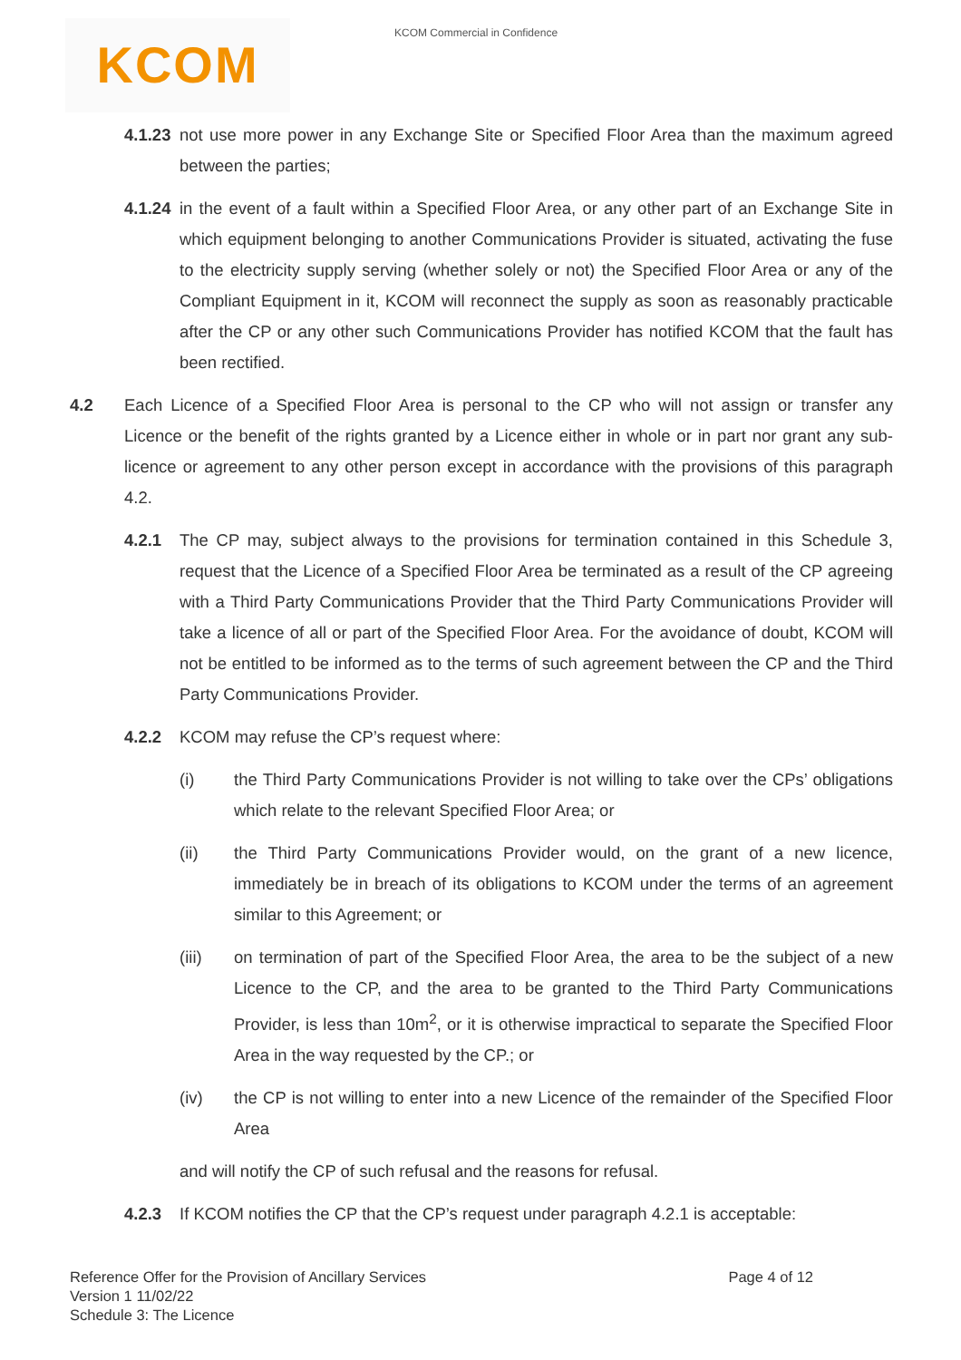KCOM
KCOM Commercial in Confidence
4.1.23 not use more power in any Exchange Site or Specified Floor Area than the maximum agreed between the parties;
4.1.24 in the event of a fault within a Specified Floor Area, or any other part of an Exchange Site in which equipment belonging to another Communications Provider is situated, activating the fuse to the electricity supply serving (whether solely or not) the Specified Floor Area or any of the Compliant Equipment in it, KCOM will reconnect the supply as soon as reasonably practicable after the CP or any other such Communications Provider has notified KCOM that the fault has been rectified.
4.2 Each Licence of a Specified Floor Area is personal to the CP who will not assign or transfer any Licence or the benefit of the rights granted by a Licence either in whole or in part nor grant any sub-licence or agreement to any other person except in accordance with the provisions of this paragraph 4.2.
4.2.1 The CP may, subject always to the provisions for termination contained in this Schedule 3, request that the Licence of a Specified Floor Area be terminated as a result of the CP agreeing with a Third Party Communications Provider that the Third Party Communications Provider will take a licence of all or part of the Specified Floor Area. For the avoidance of doubt, KCOM will not be entitled to be informed as to the terms of such agreement between the CP and the Third Party Communications Provider.
4.2.2 KCOM may refuse the CP’s request where:
(i) the Third Party Communications Provider is not willing to take over the CPs’ obligations which relate to the relevant Specified Floor Area; or
(ii) the Third Party Communications Provider would, on the grant of a new licence, immediately be in breach of its obligations to KCOM under the terms of an agreement similar to this Agreement; or
(iii) on termination of part of the Specified Floor Area, the area to be the subject of a new Licence to the CP, and the area to be granted to the Third Party Communications Provider, is less than 10m<sup>2</sup>, or it is otherwise impractical to separate the Specified Floor Area in the way requested by the CP.; or
(iv) the CP is not willing to enter into a new Licence of the remainder of the Specified Floor Area
and will notify the CP of such refusal and the reasons for refusal.
4.2.3 If KCOM notifies the CP that the CP’s request under paragraph 4.2.1 is acceptable:
Reference Offer for the Provision of Ancillary Services
Version 1 11/02/22
Schedule 3: The Licence
Page 4 of 12